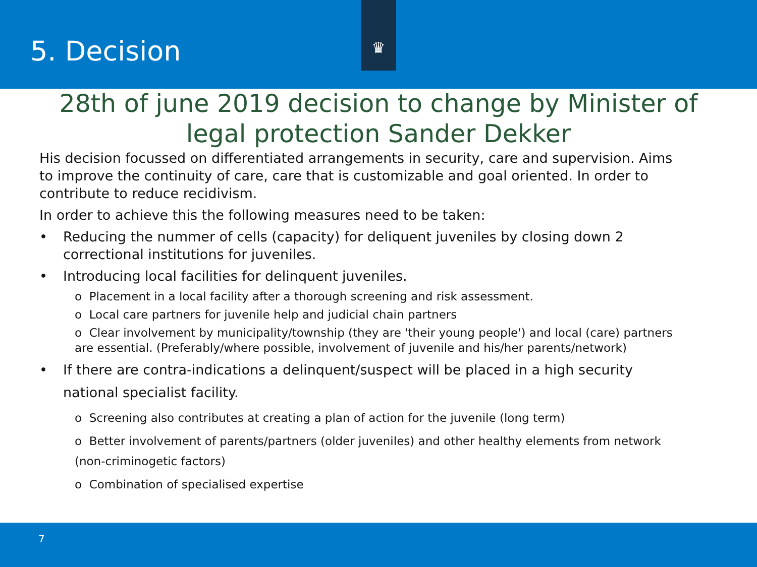5. Decision
♛
28th of june 2019 decision to change by Minister of legal protection Sander Dekker
His decision focussed on differentiated arrangements in security, care and supervision. Aims to improve the continuity of care, care that is customizable and goal oriented. In order to contribute to reduce recidivism.
In order to achieve this the following measures need to be taken:
• Reducing the nummer of cells (capacity) for deliquent juveniles by closing down 2 correctional institutions for juveniles.
• Introducing local facilities for delinquent juveniles.
o Placement in a local facility after a thorough screening and risk assessment.
o Local care partners for juvenile help and judicial chain partners
o Clear involvement by municipality/township (they are 'their young people') and local (care) partners are essential. (Preferably/where possible, involvement of juvenile and his/her parents/network)
• If there are contra-indications a delinquent/suspect will be placed in a high security national specialist facility.
o Screening also contributes at creating a plan of action for the juvenile (long term)
o Better involvement of parents/partners (older juveniles) and other healthy elements from network (non-criminogetic factors)
o Combination of specialised expertise
7